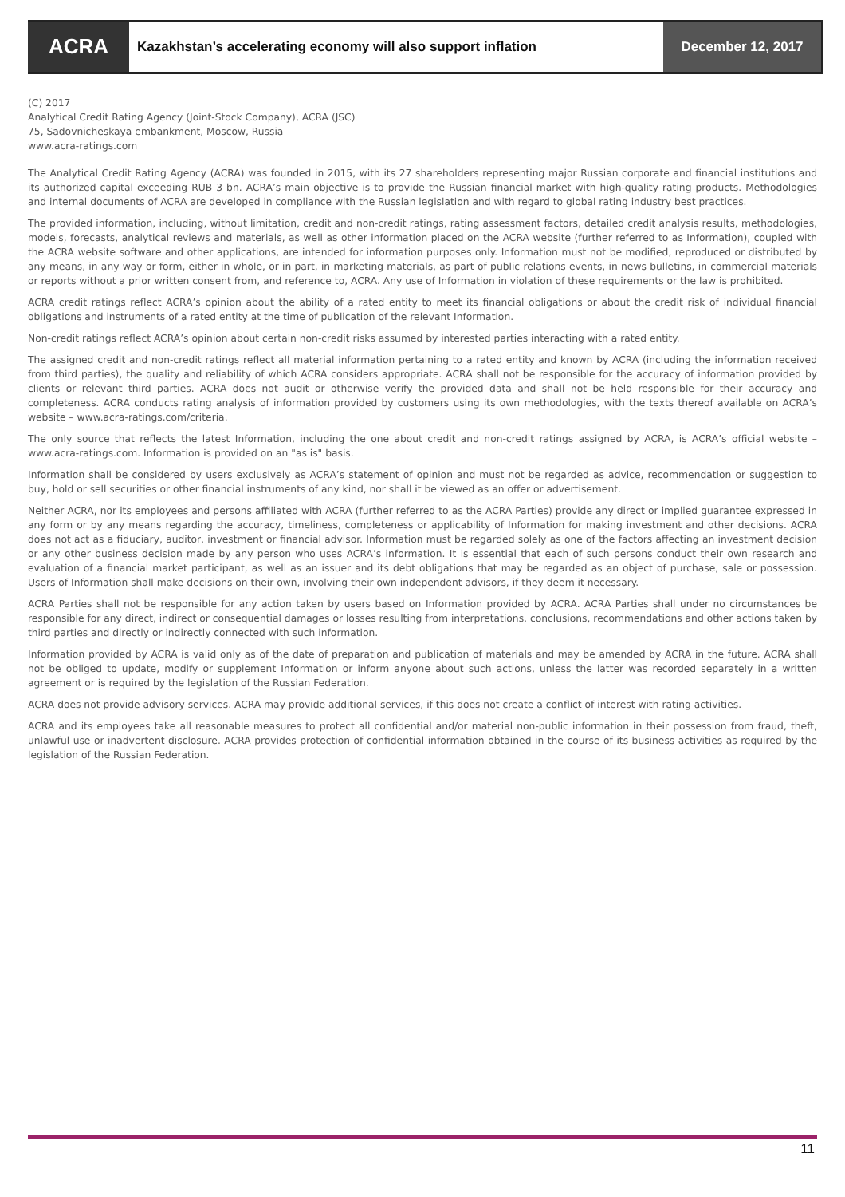ACRA
Kazakhstan’s accelerating economy will also support inflation
December 12, 2017
(C) 2017
Analytical Credit Rating Agency (Joint-Stock Company), ACRA (JSC)
75, Sadovnicheskaya embankment, Moscow, Russia
www.acra-ratings.com
The Analytical Credit Rating Agency (ACRA) was founded in 2015, with its 27 shareholders representing major Russian corporate and financial institutions and its authorized capital exceeding RUB 3 bn. ACRA’s main objective is to provide the Russian financial market with high-quality rating products. Methodologies and internal documents of ACRA are developed in compliance with the Russian legislation and with regard to global rating industry best practices.
The provided information, including, without limitation, credit and non-credit ratings, rating assessment factors, detailed credit analysis results, methodologies, models, forecasts, analytical reviews and materials, as well as other information placed on the ACRA website (further referred to as Information), coupled with the ACRA website software and other applications, are intended for information purposes only. Information must not be modified, reproduced or distributed by any means, in any way or form, either in whole, or in part, in marketing materials, as part of public relations events, in news bulletins, in commercial materials or reports without a prior written consent from, and reference to, ACRA. Any use of Information in violation of these requirements or the law is prohibited.
ACRA credit ratings reflect ACRA’s opinion about the ability of a rated entity to meet its financial obligations or about the credit risk of individual financial obligations and instruments of a rated entity at the time of publication of the relevant Information.
Non-credit ratings reflect ACRA’s opinion about certain non-credit risks assumed by interested parties interacting with a rated entity.
The assigned credit and non-credit ratings reflect all material information pertaining to a rated entity and known by ACRA (including the information received from third parties), the quality and reliability of which ACRA considers appropriate. ACRA shall not be responsible for the accuracy of information provided by clients or relevant third parties. ACRA does not audit or otherwise verify the provided data and shall not be held responsible for their accuracy and completeness. ACRA conducts rating analysis of information provided by customers using its own methodologies, with the texts thereof available on ACRA’s website – www.acra-ratings.com/criteria.
The only source that reflects the latest Information, including the one about credit and non-credit ratings assigned by ACRA, is ACRA’s official website – www.acra-ratings.com. Information is provided on an "as is" basis.
Information shall be considered by users exclusively as ACRA’s statement of opinion and must not be regarded as advice, recommendation or suggestion to buy, hold or sell securities or other financial instruments of any kind, nor shall it be viewed as an offer or advertisement.
Neither ACRA, nor its employees and persons affiliated with ACRA (further referred to as the ACRA Parties) provide any direct or implied guarantee expressed in any form or by any means regarding the accuracy, timeliness, completeness or applicability of Information for making investment and other decisions. ACRA does not act as a fiduciary, auditor, investment or financial advisor. Information must be regarded solely as one of the factors affecting an investment decision or any other business decision made by any person who uses ACRA’s information. It is essential that each of such persons conduct their own research and evaluation of a financial market participant, as well as an issuer and its debt obligations that may be regarded as an object of purchase, sale or possession. Users of Information shall make decisions on their own, involving their own independent advisors, if they deem it necessary.
ACRA Parties shall not be responsible for any action taken by users based on Information provided by ACRA. ACRA Parties shall under no circumstances be responsible for any direct, indirect or consequential damages or losses resulting from interpretations, conclusions, recommendations and other actions taken by third parties and directly or indirectly connected with such information.
Information provided by ACRA is valid only as of the date of preparation and publication of materials and may be amended by ACRA in the future. ACRA shall not be obliged to update, modify or supplement Information or inform anyone about such actions, unless the latter was recorded separately in a written agreement or is required by the legislation of the Russian Federation.
ACRA does not provide advisory services. ACRA may provide additional services, if this does not create a conflict of interest with rating activities.
ACRA and its employees take all reasonable measures to protect all confidential and/or material non-public information in their possession from fraud, theft, unlawful use or inadvertent disclosure. ACRA provides protection of confidential information obtained in the course of its business activities as required by the legislation of the Russian Federation.
11